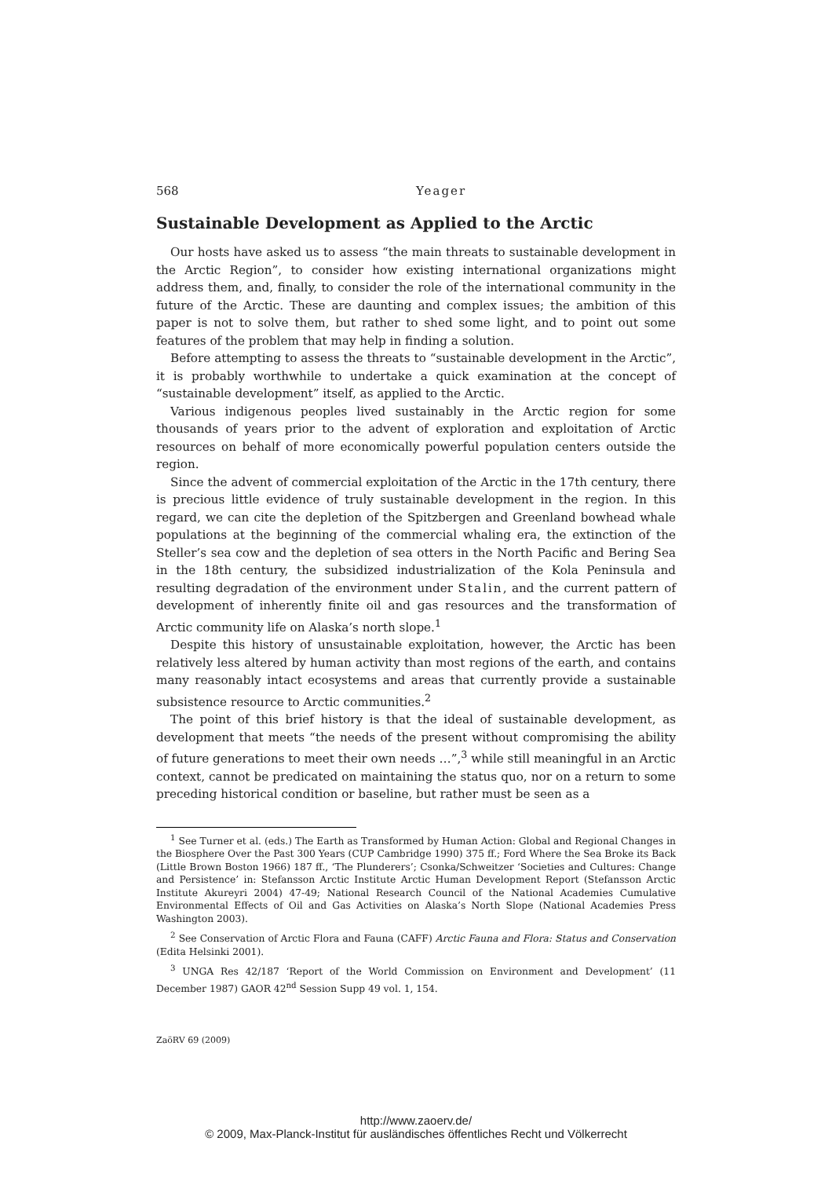568 Yeager
Sustainable Development as Applied to the Arctic
Our hosts have asked us to assess “the main threats to sustainable development in the Arctic Region”, to consider how existing international organizations might address them, and, finally, to consider the role of the international community in the future of the Arctic. These are daunting and complex issues; the ambition of this paper is not to solve them, but rather to shed some light, and to point out some features of the problem that may help in finding a solution.
Before attempting to assess the threats to “sustainable development in the Arctic”, it is probably worthwhile to undertake a quick examination at the concept of “sustainable development” itself, as applied to the Arctic.
Various indigenous peoples lived sustainably in the Arctic region for some thousands of years prior to the advent of exploration and exploitation of Arctic resources on behalf of more economically powerful population centers outside the region.
Since the advent of commercial exploitation of the Arctic in the 17th century, there is precious little evidence of truly sustainable development in the region. In this regard, we can cite the depletion of the Spitzbergen and Greenland bowhead whale populations at the beginning of the commercial whaling era, the extinction of the Steller’s sea cow and the depletion of sea otters in the North Pacific and Bering Sea in the 18th century, the subsidized industrialization of the Kola Peninsula and resulting degradation of the environment under Stalin, and the current pattern of development of inherently finite oil and gas resources and the transformation of Arctic community life on Alaska’s north slope.<sup>1</sup>
Despite this history of unsustainable exploitation, however, the Arctic has been relatively less altered by human activity than most regions of the earth, and contains many reasonably intact ecosystems and areas that currently provide a sustainable subsistence resource to Arctic communities.<sup>2</sup>
The point of this brief history is that the ideal of sustainable development, as development that meets “the needs of the present without compromising the ability of future generations to meet their own needs …”,<sup>3</sup> while still meaningful in an Arctic context, cannot be predicated on maintaining the status quo, nor on a return to some preceding historical condition or baseline, but rather must be seen as a
<sup>1</sup> See Turner et al. (eds.) The Earth as Transformed by Human Action: Global and Regional Changes in the Biosphere Over the Past 300 Years (CUP Cambridge 1990) 375 ff.; Ford Where the Sea Broke its Back (Little Brown Boston 1966) 187 ff., ‘The Plunderers’; Csonka/Schweitzer ‘Societies and Cultures: Change and Persistence’ in: Stefansson Arctic Institute Arctic Human Development Report (Stefansson Arctic Institute Akureyri 2004) 47-49; National Research Council of the National Academies Cumulative Environmental Effects of Oil and Gas Activities on Alaska’s North Slope (National Academies Press Washington 2003).
<sup>2</sup> See Conservation of Arctic Flora and Fauna (CAFF) Arctic Fauna and Flora: Status and Conservation (Edita Helsinki 2001).
<sup>3</sup> UNGA Res 42/187 ‘Report of the World Commission on Environment and Development’ (11 December 1987) GAOR 42<sup>nd</sup> Session Supp 49 vol. 1, 154.
ZaöRV 69 (2009)
http://www.zaoerv.de/
© 2009, Max-Planck-Institut für ausländisches öffentliches Recht und Völkerrecht